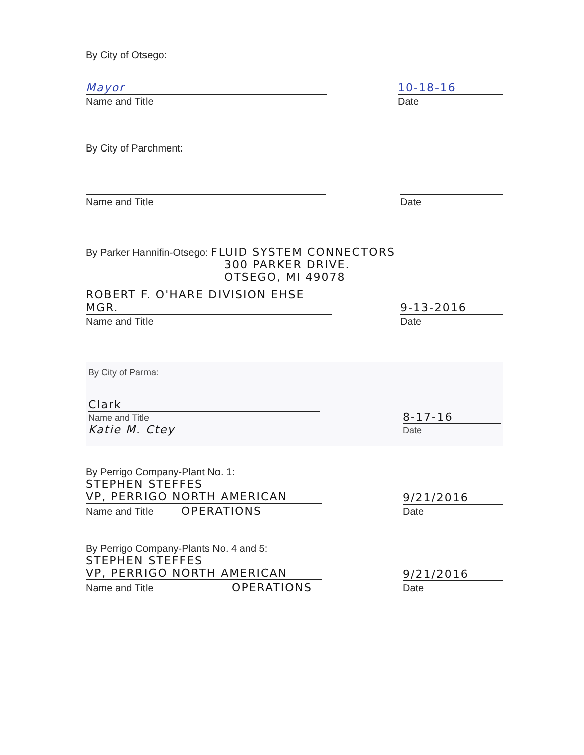By City of Otsego:
Mayor
Name and Title
10-18-16
Date
By City of Parchment:
Name and Title
Date
By Parker Hannifin-Otsego: FLUID SYSTEM CONNECTORS
300 PARKER DRIVE.
OTSEGO, MI 49078
ROBERT F. O'HARE DIVISION EHSE MGR.
Name and Title
9-13-2016
Date
By City of Parma:
Clark
Name and Title
Katie M. Ctey
8-17-16
Date
By Perrigo Company-Plant No. 1:
STEPHEN STEFFES
VP, PERRIGO NORTH AMERICAN
Name and Title OPERATIONS
9/21/2016
Date
By Perrigo Company-Plants No. 4 and 5:
STEPHEN STEFFES
VP, PERRIGO NORTH AMERICAN
Name and Title OPERATIONS
9/21/2016
Date